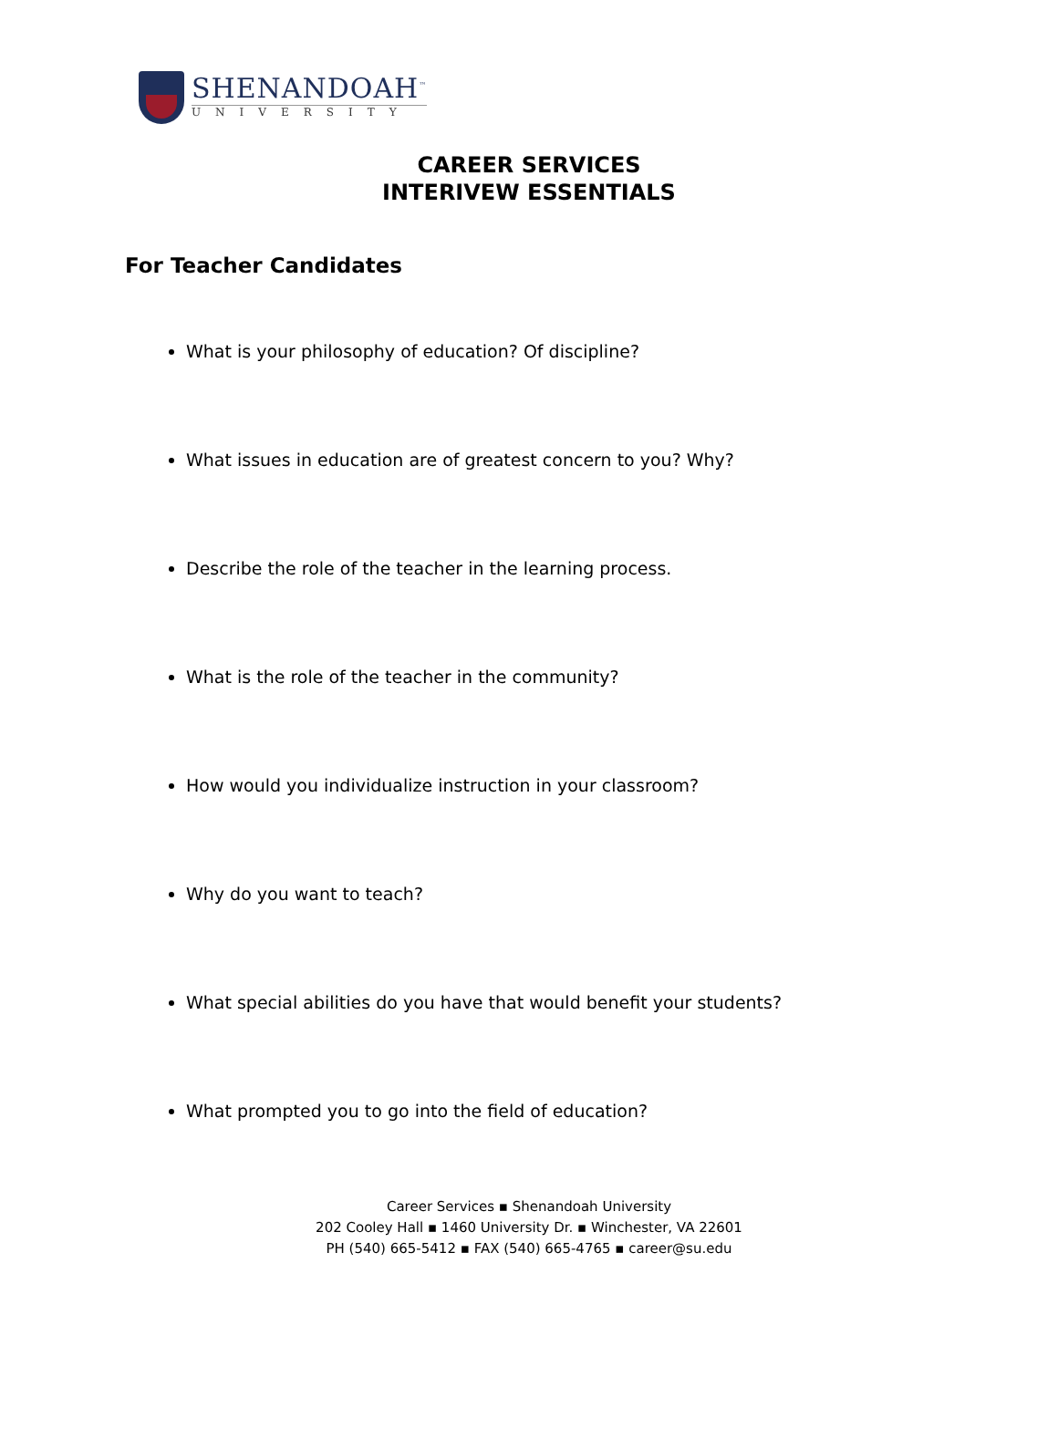SHENANDOAH<sup>™</sup>
UNIVERSITY
CAREER SERVICES
INTERIVEW ESSENTIALS
For Teacher Candidates
What is your philosophy of education? Of discipline?
What issues in education are of greatest concern to you? Why?
Describe the role of the teacher in the learning process.
What is the role of the teacher in the community?
How would you individualize instruction in your classroom?
Why do you want to teach?
What special abilities do you have that would benefit your students?
What prompted you to go into the field of education?
Career Services ▪ Shenandoah University
202 Cooley Hall ▪ 1460 University Dr. ▪ Winchester, VA 22601
PH (540) 665-5412 ▪ FAX (540) 665-4765 ▪ career@su.edu